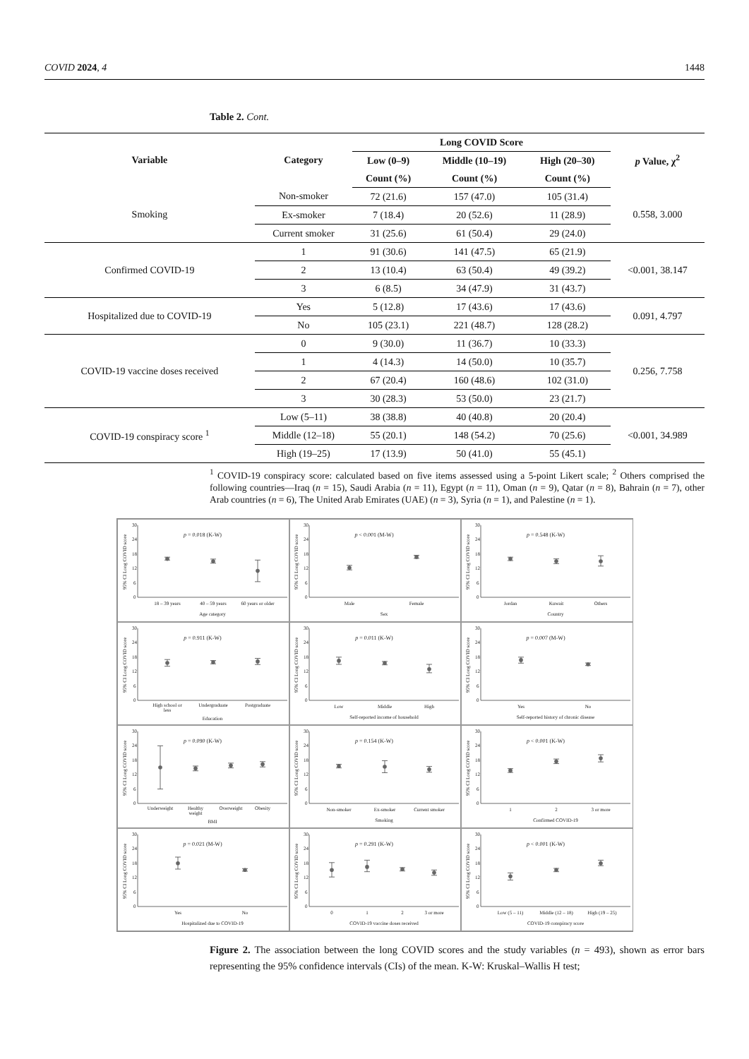COVID 2024, 4 1448
Table 2. Cont.
| Variable | Category | Long COVID Score | | | p Value, χ<sup>2</sup> |
| --- | --- | --- | --- | --- | --- |
| | | Low (0–9) | Middle (10–19) | High (20–30) | |
| | | Count (%) | Count (%) | Count (%) | |
| Smoking | Non-smoker | 72 (21.6) | 157 (47.0) | 105 (31.4) | 0.558, 3.000 |
| | Ex-smoker | 7 (18.4) | 20 (52.6) | 11 (28.9) | |
| | Current smoker | 31 (25.6) | 61 (50.4) | 29 (24.0) | |
| Confirmed COVID-19 | 1 | 91 (30.6) | 141 (47.5) | 65 (21.9) | <0.001, 38.147 |
| | 2 | 13 (10.4) | 63 (50.4) | 49 (39.2) | |
| | 3 | 6 (8.5) | 34 (47.9) | 31 (43.7) | |
| Hospitalized due to COVID-19 | Yes | 5 (12.8) | 17 (43.6) | 17 (43.6) | 0.091, 4.797 |
| | No | 105 (23.1) | 221 (48.7) | 128 (28.2) | |
| COVID-19 vaccine doses received | 0 | 9 (30.0) | 11 (36.7) | 10 (33.3) | 0.256, 7.758 |
| | 1 | 4 (14.3) | 14 (50.0) | 10 (35.7) | |
| | 2 | 67 (20.4) | 160 (48.6) | 102 (31.0) | |
| | 3 | 30 (28.3) | 53 (50.0) | 23 (21.7) | |
| COVID-19 conspiracy score <sup>1</sup> | Low (5–11) | 38 (38.8) | 40 (40.8) | 20 (20.4) | <0.001, 34.989 |
| | Middle (12–18) | 55 (20.1) | 148 (54.2) | 70 (25.6) | |
| | High (19–25) | 17 (13.9) | 50 (41.0) | 55 (45.1) | |
<sup>1</sup> COVID-19 conspiracy score: calculated based on five items assessed using a 5-point Likert scale; <sup>2</sup> Others comprised the following countries—Iraq (n = 15), Saudi Arabia (n = 11), Egypt (n = 11), Oman (n = 9), Qatar (n = 8), Bahrain (n = 7), other Arab countries (n = 6), The United Arab Emirates (UAE) (n = 3), Syria (n = 1), and Palestine (n = 1).
95% CI Long COVID score
30
24
18
12
6
0
p = 0.018 (K-W)
18 – 39 years
40 – 59 years
60 years or older
Age category
95% CI Long COVID score
30
24
18
12
6
0
p < 0.001 (M-W)
Male
Female
Sex
95% CI Long COVID score
30
24
18
12
6
0
p = 0.548 (K-W)
Jordan
Kuwait
Others
Country
95% CI Long COVID score
30
24
18
12
6
0
p = 0.911 (K-W)
High school or
less
Undergraduate
Postgraduate
Education
95% CI Long COVID score
30
24
18
12
6
0
p = 0.011 (K-W)
Low
Middle
High
Self-reported income of household
95% CI Long COVID score
30
24
18
12
6
0
p = 0.007 (M-W)
Yes
No
Self-reported history of chronic disease
95% CI Long COVID score
30
24
18
12
6
0
p = 0.090 (K-W)
Underweight
Healthy
weight
Overweight
Obesity
BMI
95% CI Long COVID score
30
24
18
12
6
0
p = 0.154 (K-W)
Non-smoker
Ex-smoker
Current smoker
Smoking
95% CI Long COVID score
30
24
18
12
6
0
p < 0.001 (K-W)
1
2
3 or more
Confirmed COVID-19
95% CI Long COVID score
30
24
18
12
6
0
p = 0.021 (M-W)
Yes
No
Hospitalized due to COVID-19
95% CI Long COVID score
30
24
18
12
6
0
p = 0.291 (K-W)
0
1
2
3 or more
COVID-19 vaccine doses received
95% CI Long COVID score
30
24
18
12
6
0
p < 0.001 (K-W)
Low (5 – 11)
Middle (12 – 18)
High (19 – 25)
COVID-19 conspiracy score
Figure 2. The association between the long COVID scores and the study variables (n = 493), shown as error bars representing the 95% confidence intervals (CIs) of the mean. K-W: Kruskal–Wallis H test;